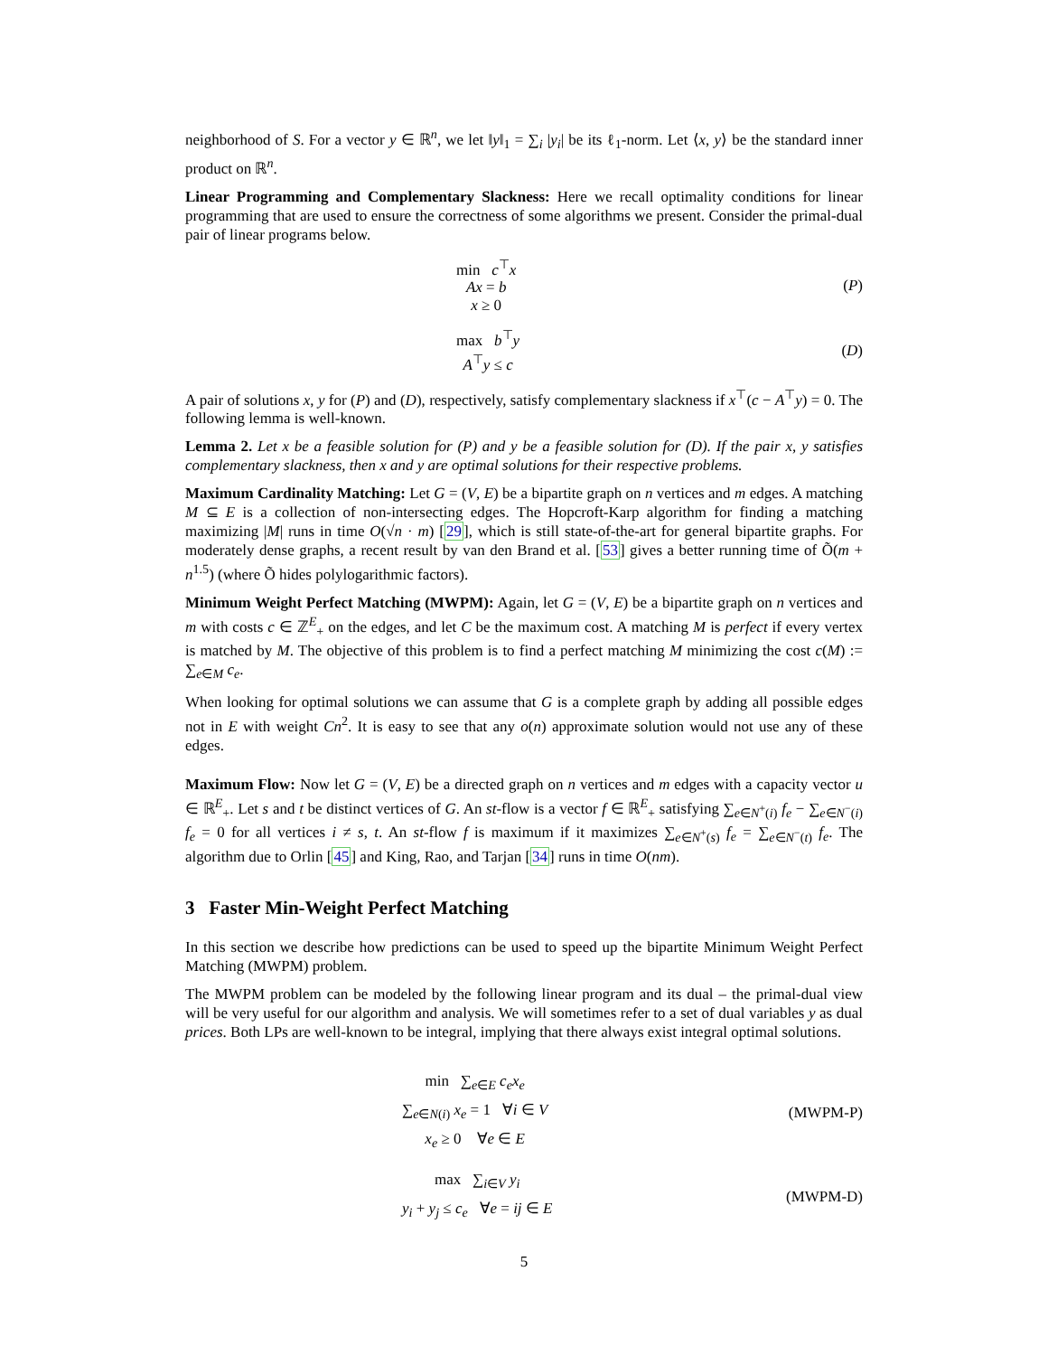neighborhood of S. For a vector y ∈ ℝ<sup>n</sup>, we let ‖y‖<sub>1</sub> = ∑<sub>i</sub> |y<sub>i</sub>| be its ℓ<sub>1</sub>-norm. Let ⟨x, y⟩ be the standard inner product on ℝ<sup>n</sup>.
Linear Programming and Complementary Slackness: Here we recall optimality conditions for linear programming that are used to ensure the correctness of some algorithms we present. Consider the primal-dual pair of linear programs below.
min c<sup>⊤</sup>x
Ax = b
x ≥ 0
(P)
max b<sup>⊤</sup>y
A<sup>⊤</sup>y ≤ c
(D)
A pair of solutions x, y for (P) and (D), respectively, satisfy complementary slackness if x<sup>⊤</sup>(c − A<sup>⊤</sup>y) = 0. The following lemma is well-known.
Lemma 2. Let x be a feasible solution for (P) and y be a feasible solution for (D). If the pair x, y satisfies complementary slackness, then x and y are optimal solutions for their respective problems.
Maximum Cardinality Matching: Let G = (V, E) be a bipartite graph on n vertices and m edges. A matching M ⊆ E is a collection of non-intersecting edges. The Hopcroft-Karp algorithm for finding a matching maximizing |M| runs in time O(√n · m) [29], which is still state-of-the-art for general bipartite graphs. For moderately dense graphs, a recent result by van den Brand et al. [53] gives a better running time of Õ(m + n<sup>1.5</sup>) (where Õ hides polylogarithmic factors).
Minimum Weight Perfect Matching (MWPM): Again, let G = (V, E) be a bipartite graph on n vertices and m with costs c ∈ ℤ<sup>E</sup><sub>+</sub> on the edges, and let C be the maximum cost. A matching M is perfect if every vertex is matched by M. The objective of this problem is to find a perfect matching M minimizing the cost c(M) := ∑<sub>e∈M</sub> c<sub>e</sub>.
When looking for optimal solutions we can assume that G is a complete graph by adding all possible edges not in E with weight Cn<sup>2</sup>. It is easy to see that any o(n) approximate solution would not use any of these edges.
Maximum Flow: Now let G = (V, E) be a directed graph on n vertices and m edges with a capacity vector u ∈ ℝ<sup>E</sup><sub>+</sub>. Let s and t be distinct vertices of G. An st-flow is a vector f ∈ ℝ<sup>E</sup><sub>+</sub> satisfying ∑<sub>e∈N<sup>+</sup>(i)</sub> f<sub>e</sub> − ∑<sub>e∈N<sup>−</sup>(i)</sub> f<sub>e</sub> = 0 for all vertices i ≠ s, t. An st-flow f is maximum if it maximizes ∑<sub>e∈N<sup>+</sup>(s)</sub> f<sub>e</sub> = ∑<sub>e∈N<sup>−</sup>(t)</sub> f<sub>e</sub>. The algorithm due to Orlin [45] and King, Rao, and Tarjan [34] runs in time O(nm).
3 Faster Min-Weight Perfect Matching
In this section we describe how predictions can be used to speed up the bipartite Minimum Weight Perfect Matching (MWPM) problem.
The MWPM problem can be modeled by the following linear program and its dual – the primal-dual view will be very useful for our algorithm and analysis. We will sometimes refer to a set of dual variables y as dual prices. Both LPs are well-known to be integral, implying that there always exist integral optimal solutions.
min ∑<sub>e∈E</sub> c<sub>e</sub>x<sub>e</sub>
∑<sub>e∈N(i)</sub> x<sub>e</sub> = 1 ∀i ∈ V
x<sub>e</sub> ≥ 0 ∀e ∈ E
(MWPM-P)
max ∑<sub>i∈V</sub> y<sub>i</sub>
y<sub>i</sub> + y<sub>j</sub> ≤ c<sub>e</sub> ∀e = ij ∈ E
(MWPM-D)
5